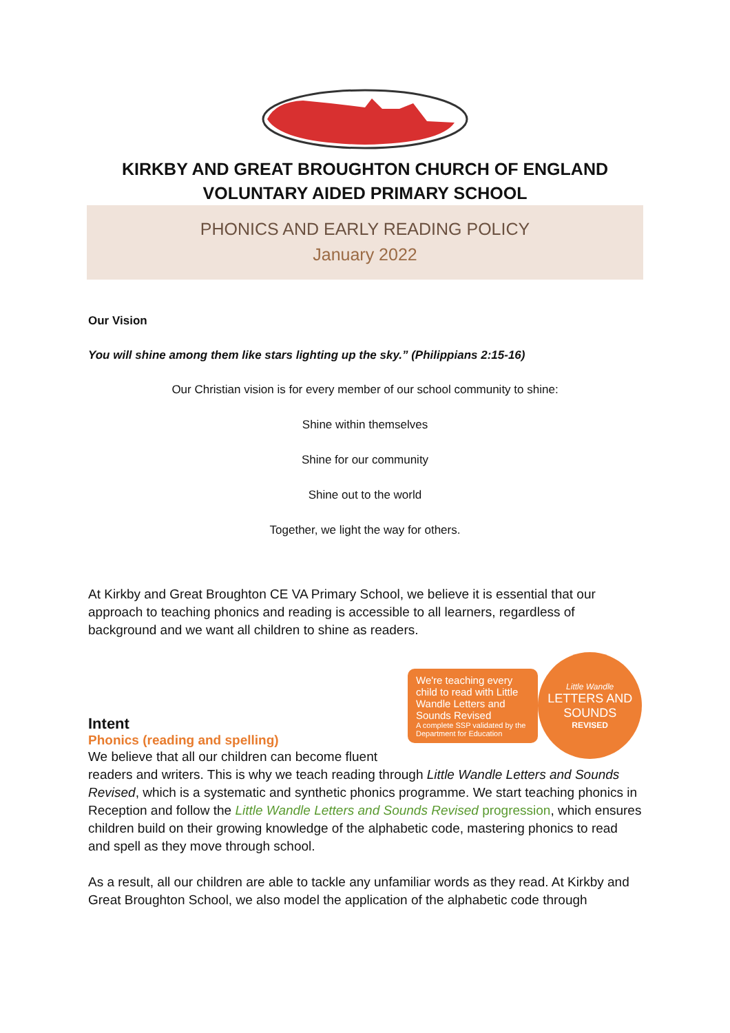KIRKBY AND GREAT BROUGHTON CHURCH OF ENGLAND
VOLUNTARY AIDED PRIMARY SCHOOL
PHONICS AND EARLY READING POLICY
January 2022
Our Vision
You will shine among them like stars lighting up the sky.” (Philippians 2:15-16)
Our Christian vision is for every member of our school community to shine:
Shine within themselves
Shine for our community
Shine out to the world
Together, we light the way for others.
At Kirkby and Great Broughton CE VA Primary School, we believe it is essential that our approach to teaching phonics and reading is accessible to all learners, regardless of background and we want all children to shine as readers.
We're teaching every child to read with Little Wandle Letters and Sounds Revised
A complete SSP validated by the Department for Education
Little Wandle
LETTERS AND SOUNDS
REVISED
Intent
Phonics (reading and spelling)
We believe that all our children can become fluent readers and writers. This is why we teach reading through Little Wandle Letters and Sounds Revised, which is a systematic and synthetic phonics programme. We start teaching phonics in Reception and follow the Little Wandle Letters and Sounds Revised progression, which ensures children build on their growing knowledge of the alphabetic code, mastering phonics to read and spell as they move through school.
As a result, all our children are able to tackle any unfamiliar words as they read. At Kirkby and Great Broughton School, we also model the application of the alphabetic code through